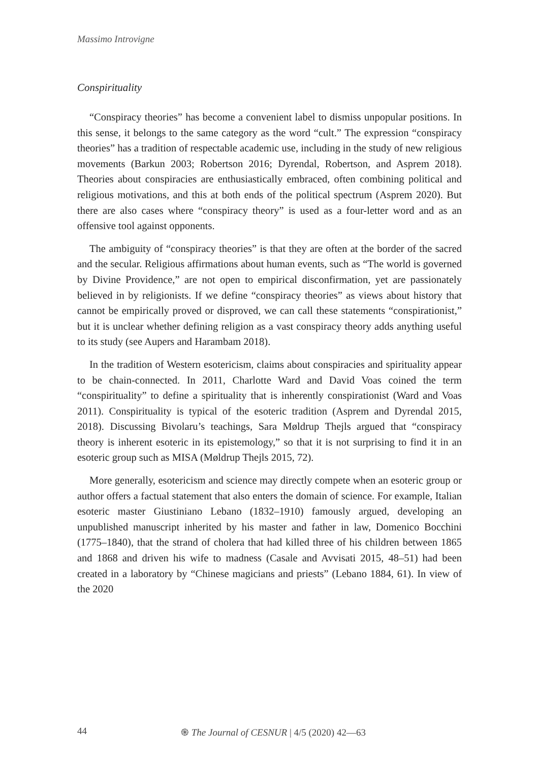Massimo Introvigne
Conspirituality
“Conspiracy theories” has become a convenient label to dismiss unpopular positions. In this sense, it belongs to the same category as the word “cult.” The expression “conspiracy theories” has a tradition of respectable academic use, including in the study of new religious movements (Barkun 2003; Robertson 2016; Dyrendal, Robertson, and Asprem 2018). Theories about conspiracies are enthusiastically embraced, often combining political and religious motivations, and this at both ends of the political spectrum (Asprem 2020). But there are also cases where “conspiracy theory” is used as a four-letter word and as an offensive tool against opponents.
The ambiguity of “conspiracy theories” is that they are often at the border of the sacred and the secular. Religious affirmations about human events, such as “The world is governed by Divine Providence,” are not open to empirical disconfirmation, yet are passionately believed in by religionists. If we define “conspiracy theories” as views about history that cannot be empirically proved or disproved, we can call these statements “conspirationist,” but it is unclear whether defining religion as a vast conspiracy theory adds anything useful to its study (see Aupers and Harambam 2018).
In the tradition of Western esotericism, claims about conspiracies and spirituality appear to be chain-connected. In 2011, Charlotte Ward and David Voas coined the term “conspirituality” to define a spirituality that is inherently conspirationist (Ward and Voas 2011). Conspirituality is typical of the esoteric tradition (Asprem and Dyrendal 2015, 2018). Discussing Bivolaru’s teachings, Sara Møldrup Thejls argued that “conspiracy theory is inherent esoteric in its epistemology,” so that it is not surprising to find it in an esoteric group such as MISA (Møldrup Thejls 2015, 72).
More generally, esotericism and science may directly compete when an esoteric group or author offers a factual statement that also enters the domain of science. For example, Italian esoteric master Giustiniano Lebano (1832–1910) famously argued, developing an unpublished manuscript inherited by his master and father in law, Domenico Bocchini (1775–1840), that the strand of cholera that had killed three of his children between 1865 and 1868 and driven his wife to madness (Casale and Avvisati 2015, 48–51) had been created in a laboratory by “Chinese magicians and priests” (Lebano 1884, 61). In view of the 2020
44 ֍ The Journal of CESNUR | 4/5 (2020) 42—63